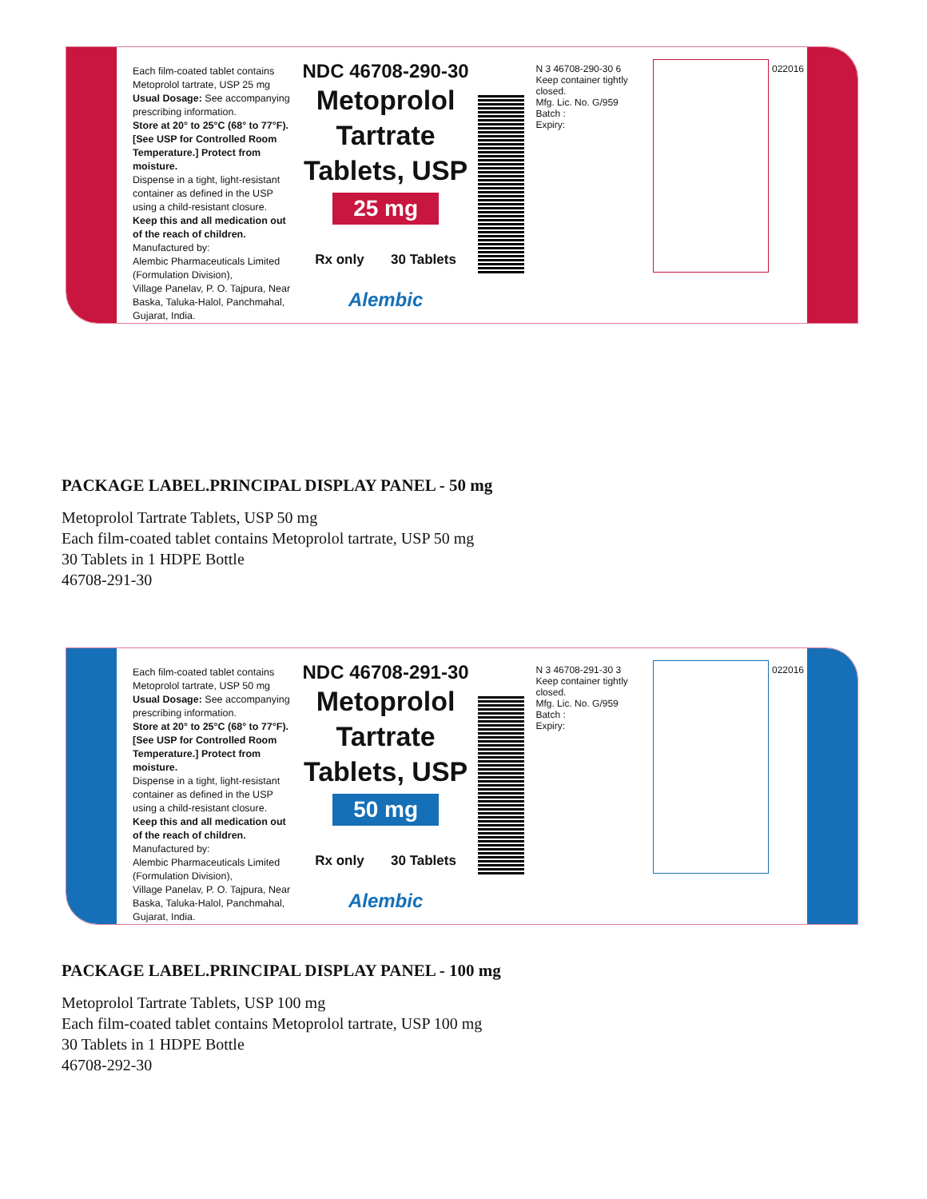Each film-coated tablet contains
Metoprolol tartrate, USP 25 mg
Usual Dosage: See accompanying prescribing information.
Store at 20° to 25°C (68° to 77°F). [See USP for Controlled Room Temperature.] Protect from moisture.
Dispense in a tight, light-resistant container as defined in the USP using a child-resistant closure.
Keep this and all medication out of the reach of children.
Manufactured by:
Alembic Pharmaceuticals Limited (Formulation Division),
Village Panelav, P. O. Tajpura, Near Baska, Taluka-Halol, Panchmahal, Gujarat, India.
NDC 46708-290-30
Metoprolol Tartrate
Tablets, USP
25 mg
Rx only 30 Tablets
Alembic
N 3 46708-290-30 6
Keep container tightly closed.
Mfg. Lic. No. G/959
Batch :
Expiry:
022016
PACKAGE LABEL.PRINCIPAL DISPLAY PANEL - 50 mg
Metoprolol Tartrate Tablets, USP 50 mg
Each film-coated tablet contains Metoprolol tartrate, USP 50 mg
30 Tablets in 1 HDPE Bottle
46708-291-30
Each film-coated tablet contains
Metoprolol tartrate, USP 50 mg
Usual Dosage: See accompanying prescribing information.
Store at 20° to 25°C (68° to 77°F). [See USP for Controlled Room Temperature.] Protect from moisture.
Dispense in a tight, light-resistant container as defined in the USP using a child-resistant closure.
Keep this and all medication out of the reach of children.
Manufactured by:
Alembic Pharmaceuticals Limited (Formulation Division),
Village Panelav, P. O. Tajpura, Near Baska, Taluka-Halol, Panchmahal, Gujarat, India.
NDC 46708-291-30
Metoprolol Tartrate
Tablets, USP
50 mg
Rx only 30 Tablets
Alembic
N 3 46708-291-30 3
Keep container tightly closed.
Mfg. Lic. No. G/959
Batch :
Expiry:
022016
PACKAGE LABEL.PRINCIPAL DISPLAY PANEL - 100 mg
Metoprolol Tartrate Tablets, USP 100 mg
Each film-coated tablet contains Metoprolol tartrate, USP 100 mg
30 Tablets in 1 HDPE Bottle
46708-292-30